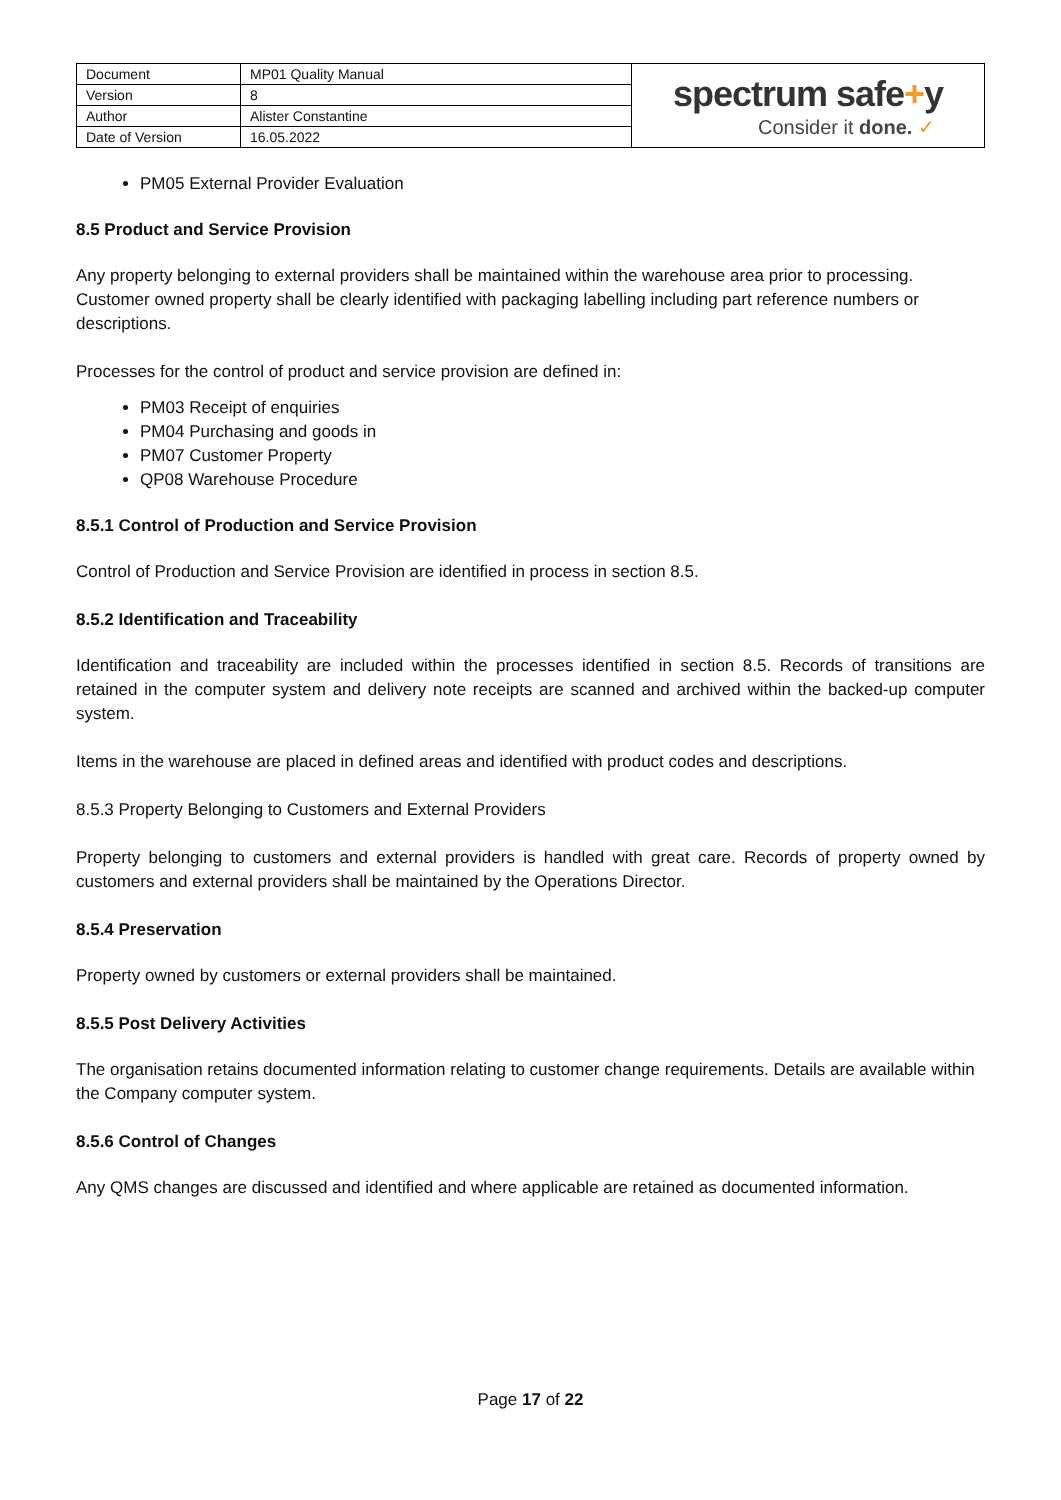| Document | MP01 Quality Manual | spectrum safe + y Consider it done. ✓ |
| Version | 8 | |
| Author | Alister Constantine | |
| Date of Version | 16.05.2022 | |
PM05 External Provider Evaluation
8.5 Product and Service Provision
Any property belonging to external providers shall be maintained within the warehouse area prior to processing. Customer owned property shall be clearly identified with packaging labelling including part reference numbers or descriptions.
Processes for the control of product and service provision are defined in:
PM03 Receipt of enquiries
PM04 Purchasing and goods in
PM07 Customer Property
QP08 Warehouse Procedure
8.5.1 Control of Production and Service Provision
Control of Production and Service Provision are identified in process in section 8.5.
8.5.2 Identification and Traceability
Identification and traceability are included within the processes identified in section 8.5. Records of transitions are retained in the computer system and delivery note receipts are scanned and archived within the backed-up computer system.
Items in the warehouse are placed in defined areas and identified with product codes and descriptions.
8.5.3 Property Belonging to Customers and External Providers
Property belonging to customers and external providers is handled with great care. Records of property owned by customers and external providers shall be maintained by the Operations Director.
8.5.4 Preservation
Property owned by customers or external providers shall be maintained.
8.5.5 Post Delivery Activities
The organisation retains documented information relating to customer change requirements. Details are available within the Company computer system.
8.5.6 Control of Changes
Any QMS changes are discussed and identified and where applicable are retained as documented information.
Page 17 of 22